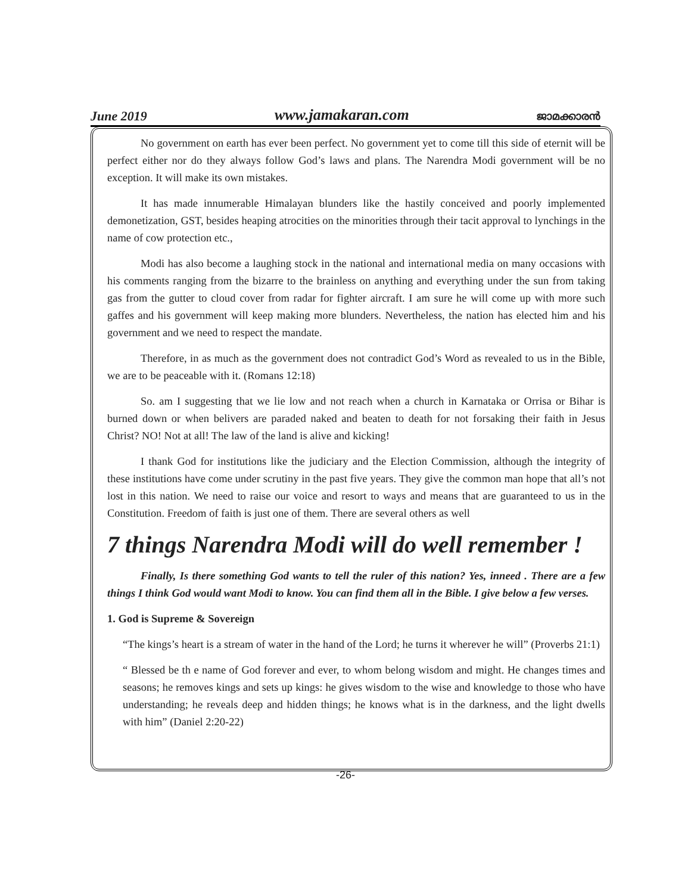June 2019 www.jamakaran.com ജാമക്കാരൻ
No government on earth has ever been perfect. No government yet to come till this side of eternit will be perfect either nor do they always follow God’s laws and plans. The Narendra Modi government will be no exception. It will make its own mistakes.
It has made innumerable Himalayan blunders like the hastily conceived and poorly implemented demonetization, GST, besides heaping atrocities on the minorities through their tacit approval to lynchings in the name of cow protection etc.,
Modi has also become a laughing stock in the national and international media on many occasions with his comments ranging from the bizarre to the brainless on anything and everything under the sun from taking gas from the gutter to cloud cover from radar for fighter aircraft. I am sure he will come up with more such gaffes and his government will keep making more blunders. Nevertheless, the nation has elected him and his government and we need to respect the mandate.
Therefore, in as much as the government does not contradict God’s Word as revealed to us in the Bible, we are to be peaceable with it. (Romans 12:18)
So. am I suggesting that we lie low and not reach when a church in Karnataka or Orrisa or Bihar is burned down or when belivers are paraded naked and beaten to death for not forsaking their faith in Jesus Christ? NO! Not at all! The law of the land is alive and kicking!
I thank God for institutions like the judiciary and the Election Commission, although the integrity of these institutions have come under scrutiny in the past five years. They give the common man hope that all’s not lost in this nation. We need to raise our voice and resort to ways and means that are guaranteed to us in the Constitution. Freedom of faith is just one of them. There are several others as well
7 things Narendra Modi will do well remember !
Finally, Is there something God wants to tell the ruler of this nation? Yes, inneed . There are a few things I think God would want Modi to know. You can find them all in the Bible. I give below a few verses.
1. God is Supreme & Sovereign
“The kings’s heart is a stream of water in the hand of the Lord; he turns it wherever he will” (Proverbs 21:1)
“ Blessed be th e name of God forever and ever, to whom belong wisdom and might. He changes times and seasons; he removes kings and sets up kings: he gives wisdom to the wise and knowledge to those who have understanding; he reveals deep and hidden things; he knows what is in the darkness, and the light dwells with him” (Daniel 2:20-22)
-26-